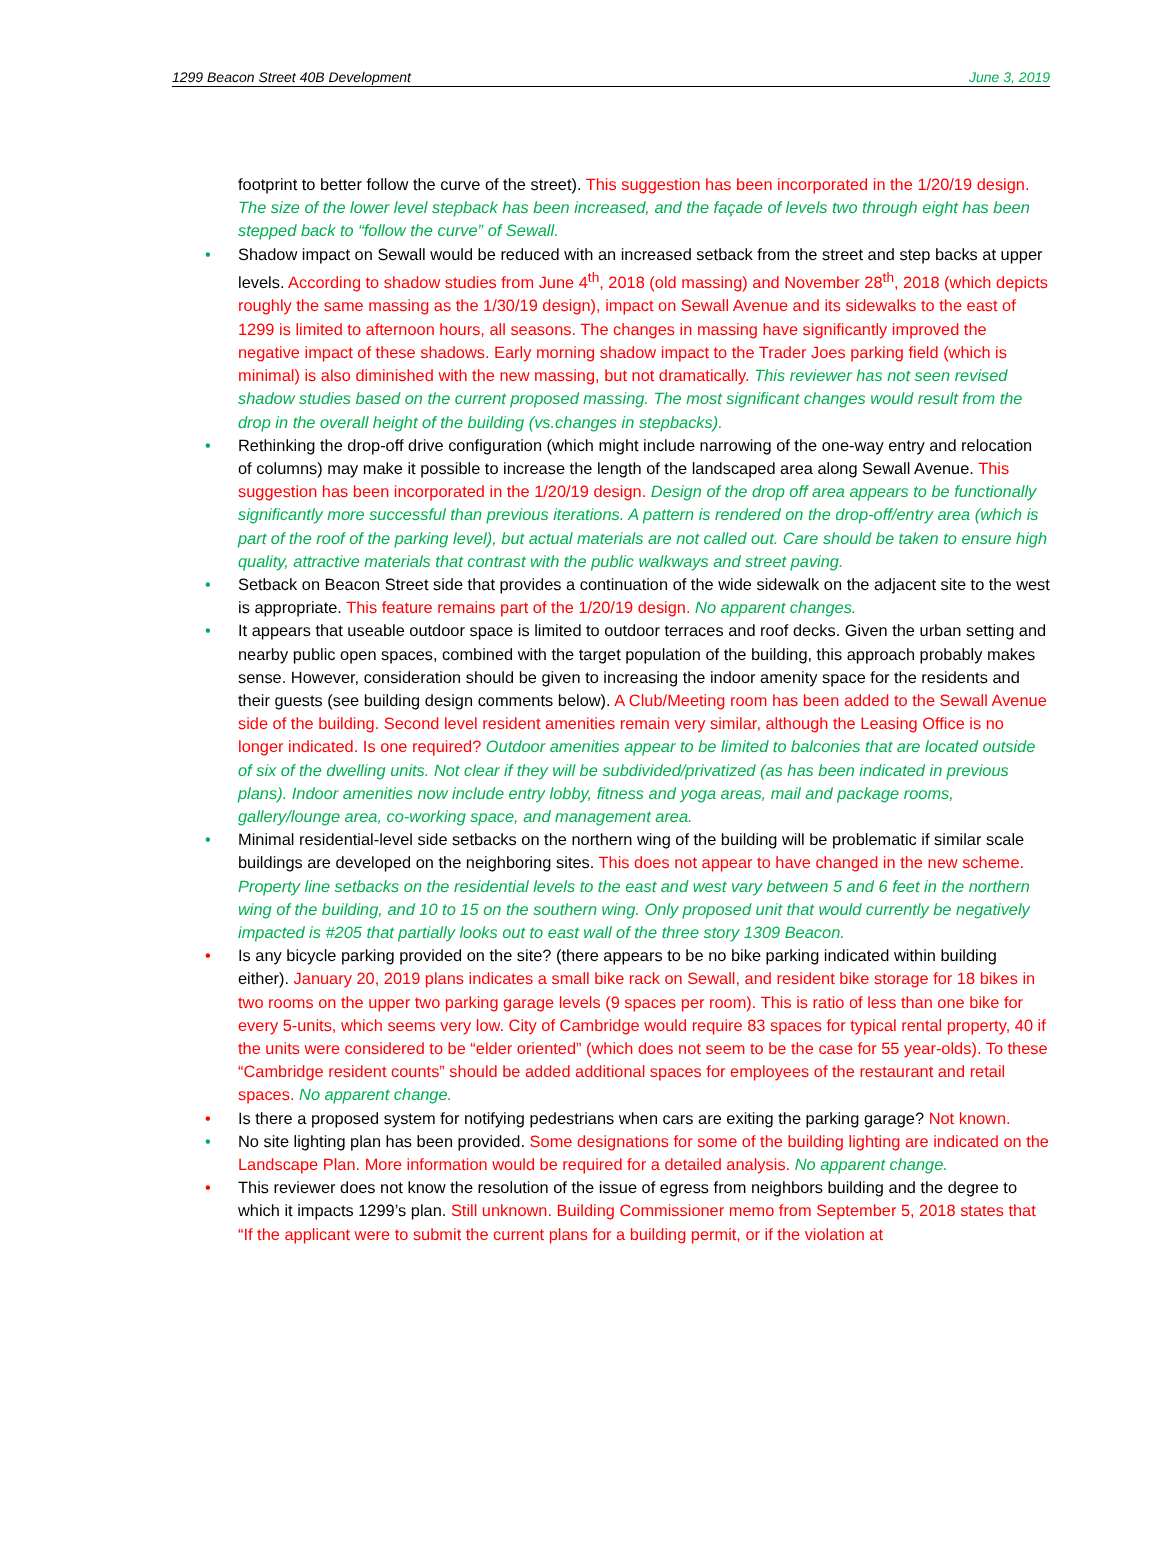1299 Beacon Street 40B Development June 3, 2019
footprint to better follow the curve of the street). This suggestion has been incorporated in the 1/20/19 design. The size of the lower level stepback has been increased, and the façade of levels two through eight has been stepped back to “follow the curve” of Sewall.
• Shadow impact on Sewall would be reduced with an increased setback from the street and step backs at upper levels. According to shadow studies from June 4<sup>th</sup>, 2018 (old massing) and November 28<sup>th</sup>, 2018 (which depicts roughly the same massing as the 1/30/19 design), impact on Sewall Avenue and its sidewalks to the east of 1299 is limited to afternoon hours, all seasons. The changes in massing have significantly improved the negative impact of these shadows. Early morning shadow impact to the Trader Joes parking field (which is minimal) is also diminished with the new massing, but not dramatically. This reviewer has not seen revised shadow studies based on the current proposed massing. The most significant changes would result from the drop in the overall height of the building (vs.changes in stepbacks).
• Rethinking the drop-off drive configuration (which might include narrowing of the one-way entry and relocation of columns) may make it possible to increase the length of the landscaped area along Sewall Avenue. This suggestion has been incorporated in the 1/20/19 design. Design of the drop off area appears to be functionally significantly more successful than previous iterations. A pattern is rendered on the drop-off/entry area (which is part of the roof of the parking level), but actual materials are not called out. Care should be taken to ensure high quality, attractive materials that contrast with the public walkways and street paving.
• Setback on Beacon Street side that provides a continuation of the wide sidewalk on the adjacent site to the west is appropriate. This feature remains part of the 1/20/19 design. No apparent changes.
• It appears that useable outdoor space is limited to outdoor terraces and roof decks. Given the urban setting and nearby public open spaces, combined with the target population of the building, this approach probably makes sense. However, consideration should be given to increasing the indoor amenity space for the residents and their guests (see building design comments below). A Club/Meeting room has been added to the Sewall Avenue side of the building. Second level resident amenities remain very similar, although the Leasing Office is no longer indicated. Is one required? Outdoor amenities appear to be limited to balconies that are located outside of six of the dwelling units. Not clear if they will be subdivided/privatized (as has been indicated in previous plans). Indoor amenities now include entry lobby, fitness and yoga areas, mail and package rooms, gallery/lounge area, co-working space, and management area.
• Minimal residential-level side setbacks on the northern wing of the building will be problematic if similar scale buildings are developed on the neighboring sites. This does not appear to have changed in the new scheme. Property line setbacks on the residential levels to the east and west vary between 5 and 6 feet in the northern wing of the building, and 10 to 15 on the southern wing. Only proposed unit that would currently be negatively impacted is #205 that partially looks out to east wall of the three story 1309 Beacon.
• Is any bicycle parking provided on the site? (there appears to be no bike parking indicated within building either). January 20, 2019 plans indicates a small bike rack on Sewall, and resident bike storage for 18 bikes in two rooms on the upper two parking garage levels (9 spaces per room). This is ratio of less than one bike for every 5-units, which seems very low. City of Cambridge would require 83 spaces for typical rental property, 40 if the units were considered to be “elder oriented” (which does not seem to be the case for 55 year-olds). To these “Cambridge resident counts” should be added additional spaces for employees of the restaurant and retail spaces. No apparent change.
• Is there a proposed system for notifying pedestrians when cars are exiting the parking garage? Not known.
• No site lighting plan has been provided. Some designations for some of the building lighting are indicated on the Landscape Plan. More information would be required for a detailed analysis. No apparent change.
• This reviewer does not know the resolution of the issue of egress from neighbors building and the degree to which it impacts 1299’s plan. Still unknown. Building Commissioner memo from September 5, 2018 states that “If the applicant were to submit the current plans for a building permit, or if the violation at